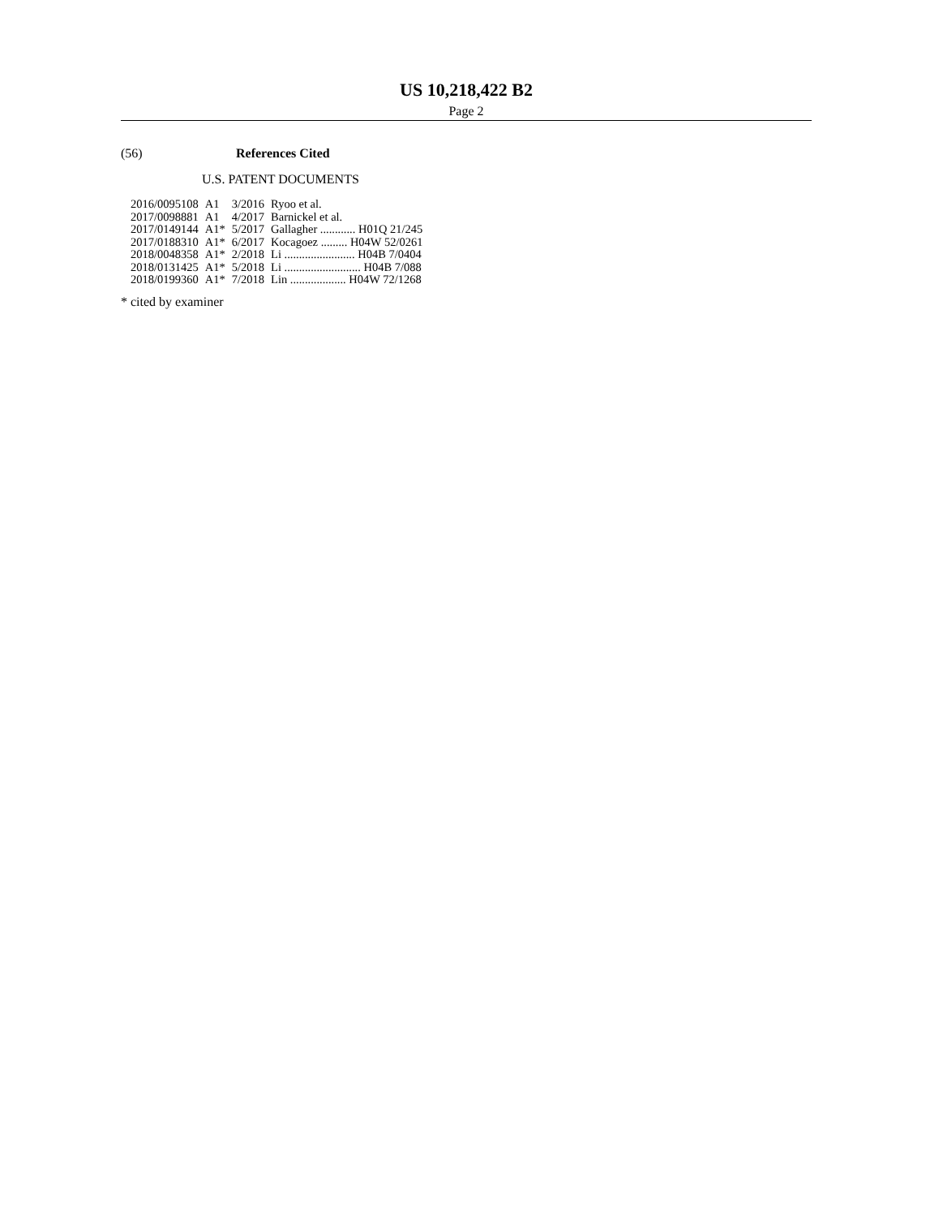US 10,218,422 B2
Page 2
(56) References Cited
U.S. PATENT DOCUMENTS
| 2016/0095108 | A1 | 3/2016 | Ryoo et al. |
| 2017/0098881 | A1 | 4/2017 | Barnickel et al. |
| 2017/0149144 | A1* | 5/2017 | Gallagher ............ H01Q 21/245 |
| 2017/0188310 | A1* | 6/2017 | Kocagoez ......... H04W 52/0261 |
| 2018/0048358 | A1* | 2/2018 | Li ........................ H04B 7/0404 |
| 2018/0131425 | A1* | 5/2018 | Li .......................... H04B 7/088 |
| 2018/0199360 | A1* | 7/2018 | Lin ................... H04W 72/1268 |
* cited by examiner